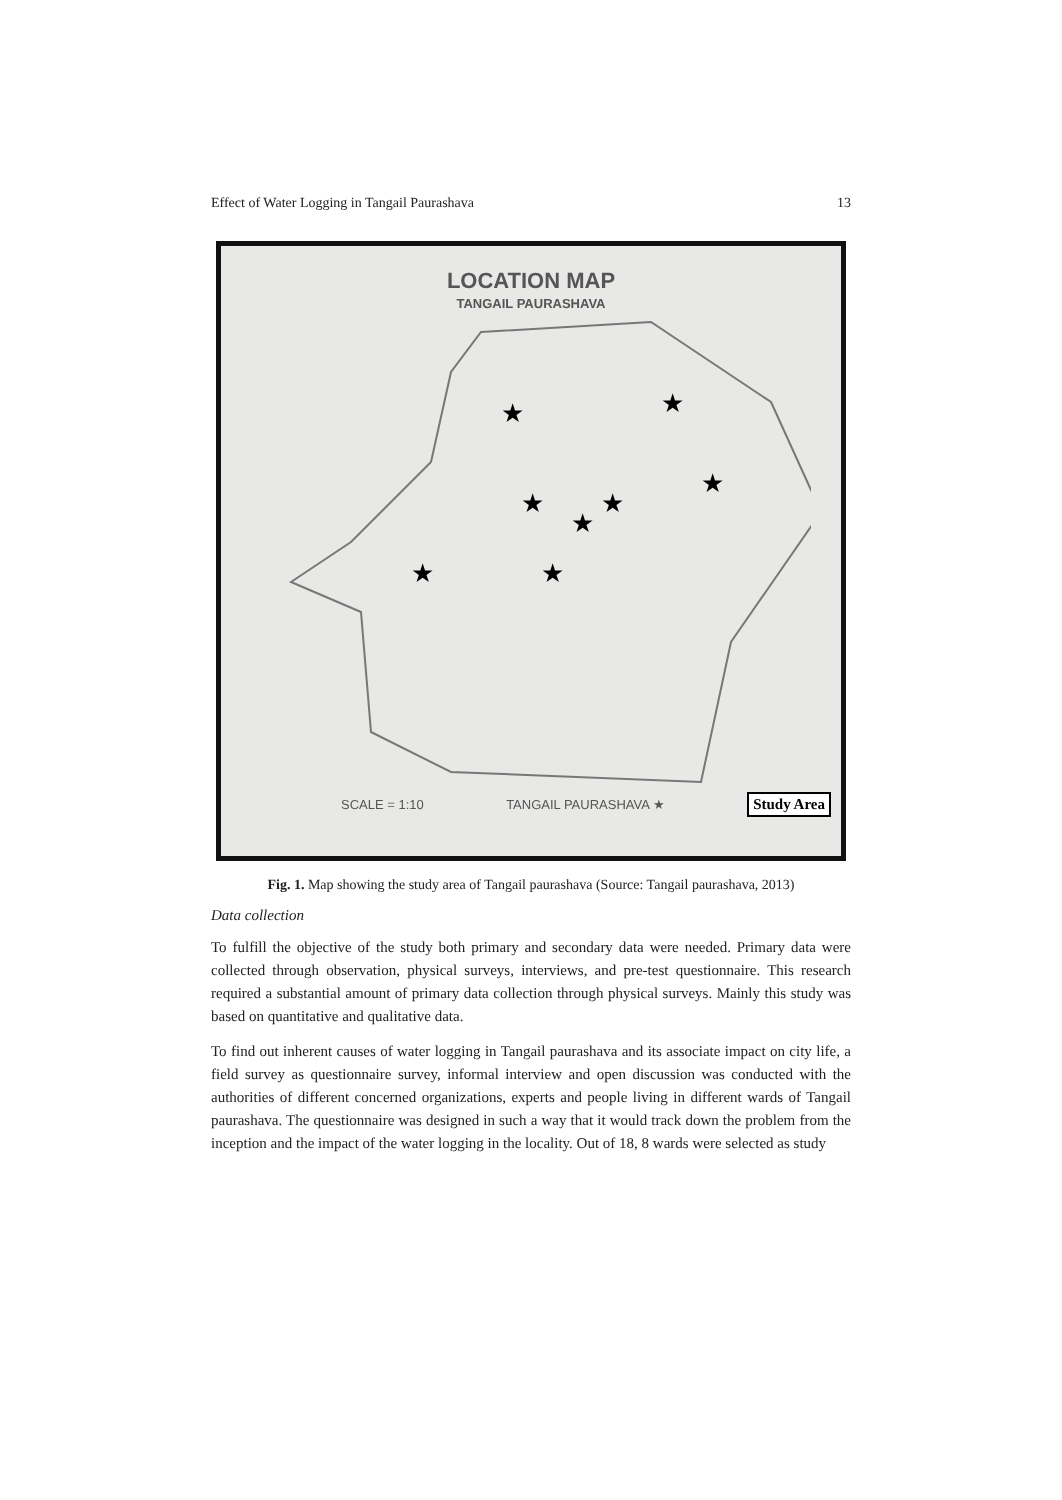Effect of Water Logging in Tangail Paurashava 13
LOCATION MAP
TANGAIL PAURASHAVA
★
★
★
★
★
★
★
★
SCALE = 1:10 TANGAIL PAURASHAVA ★ Study Area
Fig. 1. Map showing the study area of Tangail paurashava (Source: Tangail paurashava, 2013)
Data collection
To fulfill the objective of the study both primary and secondary data were needed. Primary data were collected through observation, physical surveys, interviews, and pre-test questionnaire. This research required a substantial amount of primary data collection through physical surveys. Mainly this study was based on quantitative and qualitative data.
To find out inherent causes of water logging in Tangail paurashava and its associate impact on city life, a field survey as questionnaire survey, informal interview and open discussion was conducted with the authorities of different concerned organizations, experts and people living in different wards of Tangail paurashava. The questionnaire was designed in such a way that it would track down the problem from the inception and the impact of the water logging in the locality. Out of 18, 8 wards were selected as study